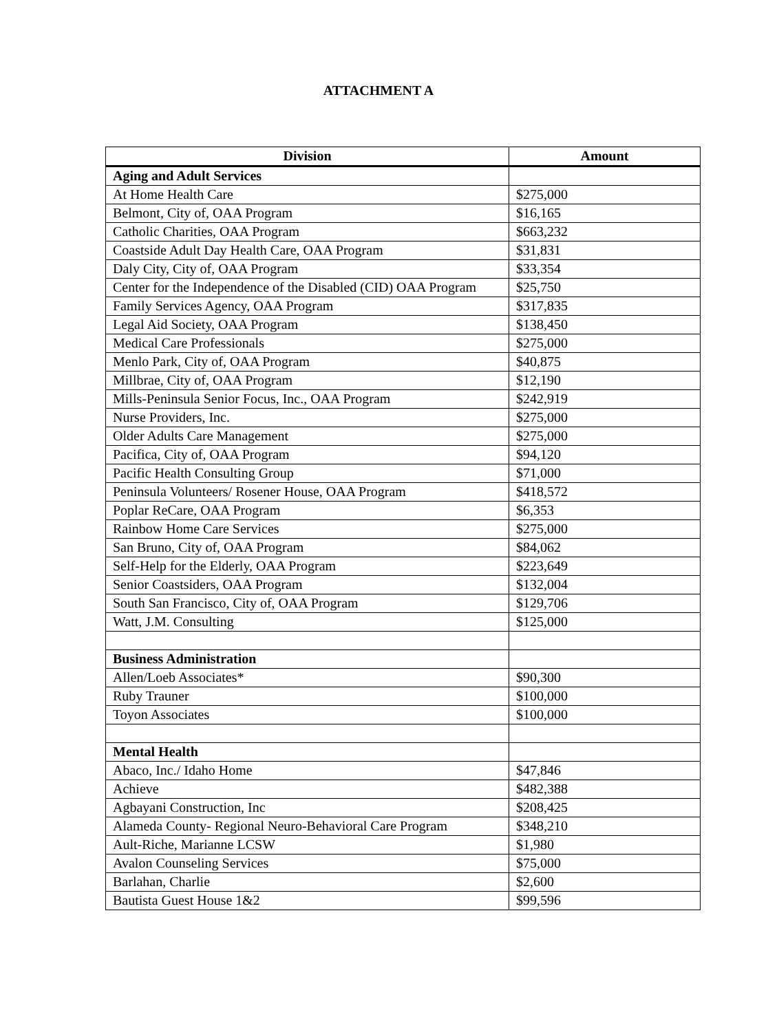ATTACHMENT A
| Division | Amount |
| --- | --- |
| Aging and Adult Services | |
| At Home Health Care | $275,000 |
| Belmont, City of, OAA Program | $16,165 |
| Catholic Charities, OAA Program | $663,232 |
| Coastside Adult Day Health Care, OAA Program | $31,831 |
| Daly City, City of, OAA Program | $33,354 |
| Center for the Independence of the Disabled (CID) OAA Program | $25,750 |
| Family Services Agency, OAA Program | $317,835 |
| Legal Aid Society, OAA Program | $138,450 |
| Medical Care Professionals | $275,000 |
| Menlo Park, City of, OAA Program | $40,875 |
| Millbrae, City of, OAA Program | $12,190 |
| Mills-Peninsula Senior Focus, Inc., OAA Program | $242,919 |
| Nurse Providers, Inc. | $275,000 |
| Older Adults Care Management | $275,000 |
| Pacifica, City of, OAA Program | $94,120 |
| Pacific Health Consulting Group | $71,000 |
| Peninsula Volunteers/ Rosener House, OAA Program | $418,572 |
| Poplar ReCare, OAA Program | $6,353 |
| Rainbow Home Care Services | $275,000 |
| San Bruno, City of, OAA Program | $84,062 |
| Self-Help for the Elderly, OAA Program | $223,649 |
| Senior Coastsiders, OAA Program | $132,004 |
| South San Francisco, City of, OAA Program | $129,706 |
| Watt, J.M. Consulting | $125,000 |
| Business Administration | |
| Allen/Loeb Associates* | $90,300 |
| Ruby Trauner | $100,000 |
| Toyon Associates | $100,000 |
| Mental Health | |
| Abaco, Inc./ Idaho Home | $47,846 |
| Achieve | $482,388 |
| Agbayani Construction, Inc | $208,425 |
| Alameda County- Regional Neuro-Behavioral Care Program | $348,210 |
| Ault-Riche, Marianne LCSW | $1,980 |
| Avalon Counseling Services | $75,000 |
| Barlahan, Charlie | $2,600 |
| Bautista Guest House 1&2 | $99,596 |